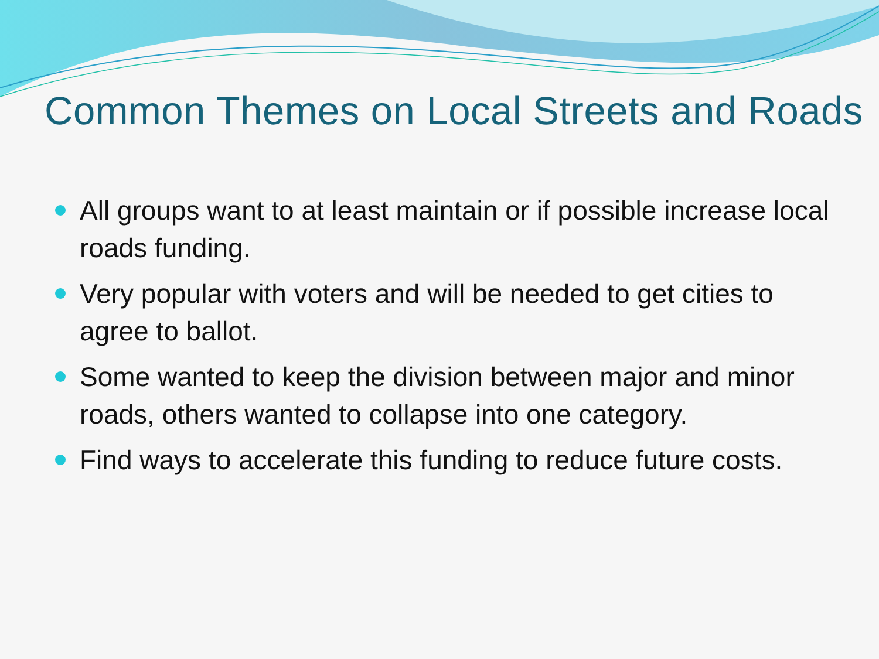Common Themes on Local Streets and Roads
All groups want to at least maintain or if possible increase local roads funding.
Very popular with voters and will be needed to get cities to agree to ballot.
Some wanted to keep the division between major and minor roads, others wanted to collapse into one category.
Find ways to accelerate this funding to reduce future costs.